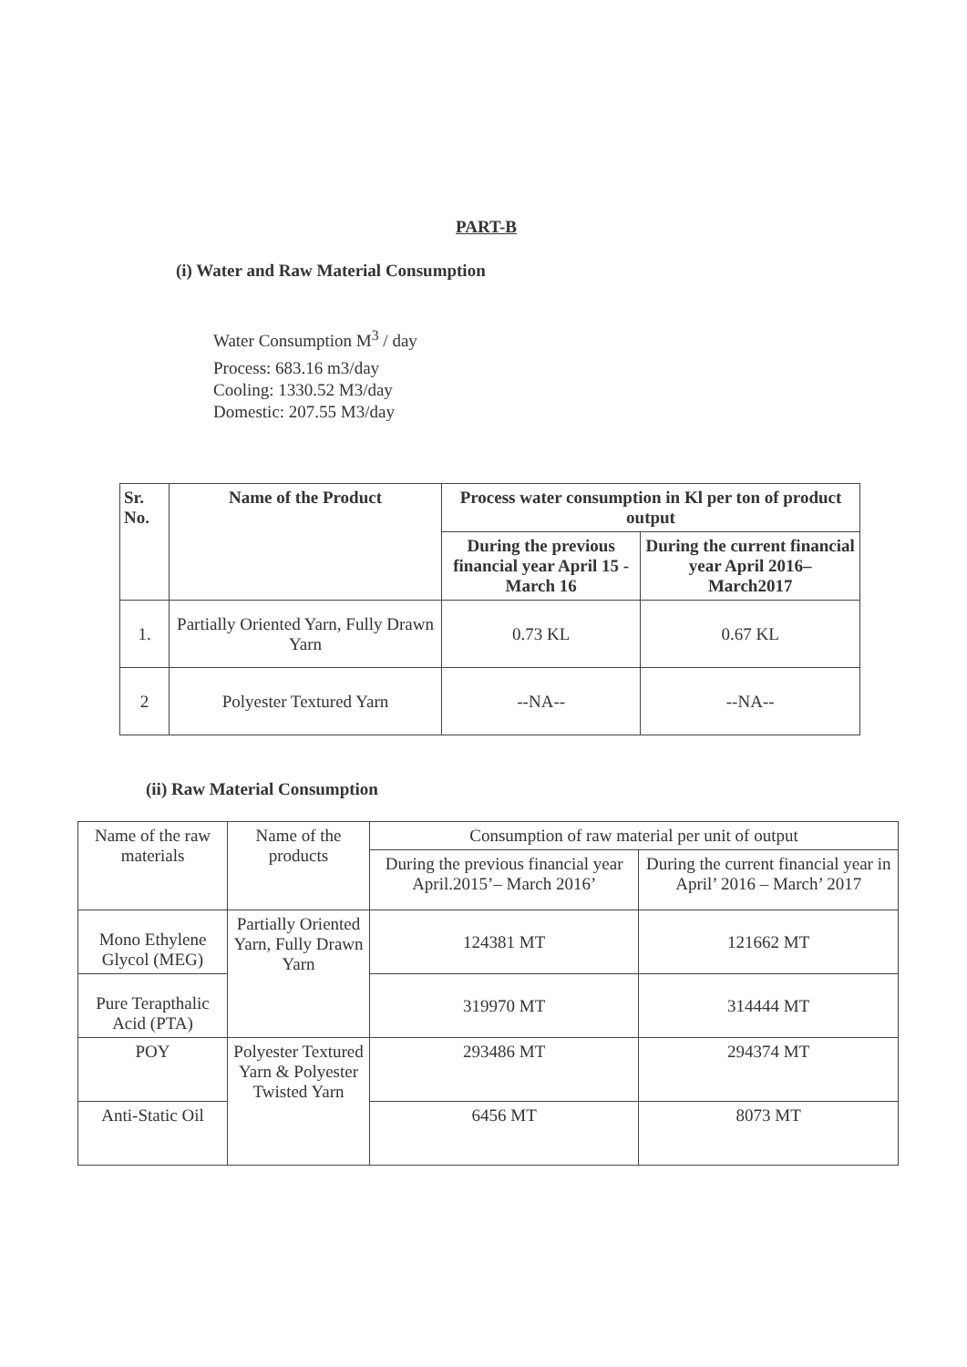PART-B
(i) Water and Raw Material Consumption
Water Consumption M<sup>3</sup> / day
Process: 683.16 m3/day
Cooling: 1330.52 M3/day
Domestic: 207.55 M3/day
| Sr. No. | Name of the Product | Process water consumption in Kl per ton of product output | |
| --- | --- | --- | --- |
| | | During the previous financial year April 15 - March 16 | During the current financial year April 2016– March2017 |
| 1. | Partially Oriented Yarn, Fully Drawn Yarn | 0.73 KL | 0.67 KL |
| 2 | Polyester Textured Yarn | --NA-- | --NA-- |
(ii) Raw Material Consumption
| Name of the raw materials | Name of the products | Consumption of raw material per unit of output | |
| | | During the previous financial year April.2015’– March 2016’ | During the current financial year in April’ 2016 – March’ 2017 |
| Mono Ethylene Glycol (MEG) | Partially Oriented Yarn, Fully Drawn Yarn | 124381 MT | 121662 MT |
| Pure Terapthalic Acid (PTA) | | 319970 MT | 314444 MT |
| POY | Polyester Textured Yarn & Polyester Twisted Yarn | 293486 MT | 294374 MT |
| Anti-Static Oil | | 6456 MT | 8073 MT |